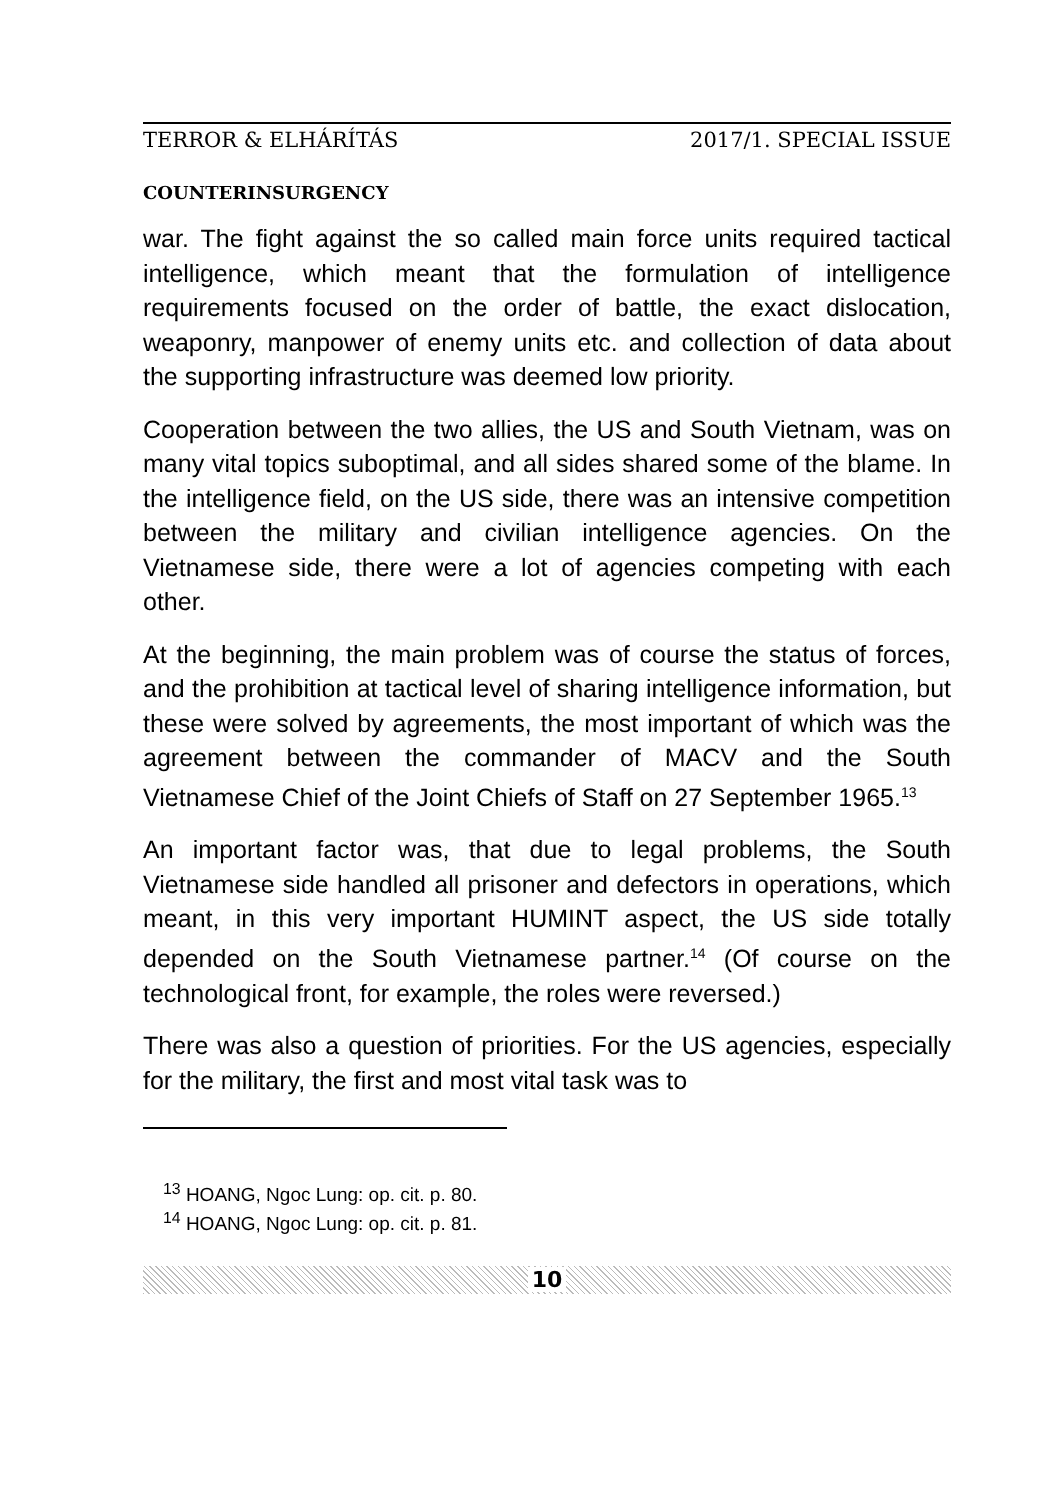TERROR & ELHÁRÍTÁS 2017/1. SPECIAL ISSUE
COUNTERINSURGENCY
war. The fight against the so called main force units required tactical intelligence, which meant that the formulation of intelligence requirements focused on the order of battle, the exact dislocation, weaponry, manpower of enemy units etc. and collection of data about the supporting infrastructure was deemed low priority.
Cooperation between the two allies, the US and South Vietnam, was on many vital topics suboptimal, and all sides shared some of the blame. In the intelligence field, on the US side, there was an intensive competition between the military and civilian intelligence agencies. On the Vietnamese side, there were a lot of agencies competing with each other.
At the beginning, the main problem was of course the status of forces, and the prohibition at tactical level of sharing intelligence information, but these were solved by agreements, the most important of which was the agreement between the commander of MACV and the South Vietnamese Chief of the Joint Chiefs of Staff on 27 September 1965.<sup>13</sup>
An important factor was, that due to legal problems, the South Vietnamese side handled all prisoner and defectors in operations, which meant, in this very important HUMINT aspect, the US side totally depended on the South Vietnamese partner.<sup>14</sup> (Of course on the technological front, for example, the roles were reversed.)
There was also a question of priorities. For the US agencies, especially for the military, the first and most vital task was to
<sup>13</sup> HOANG, Ngoc Lung: op. cit. p. 80.
<sup>14</sup> HOANG, Ngoc Lung: op. cit. p. 81.
10